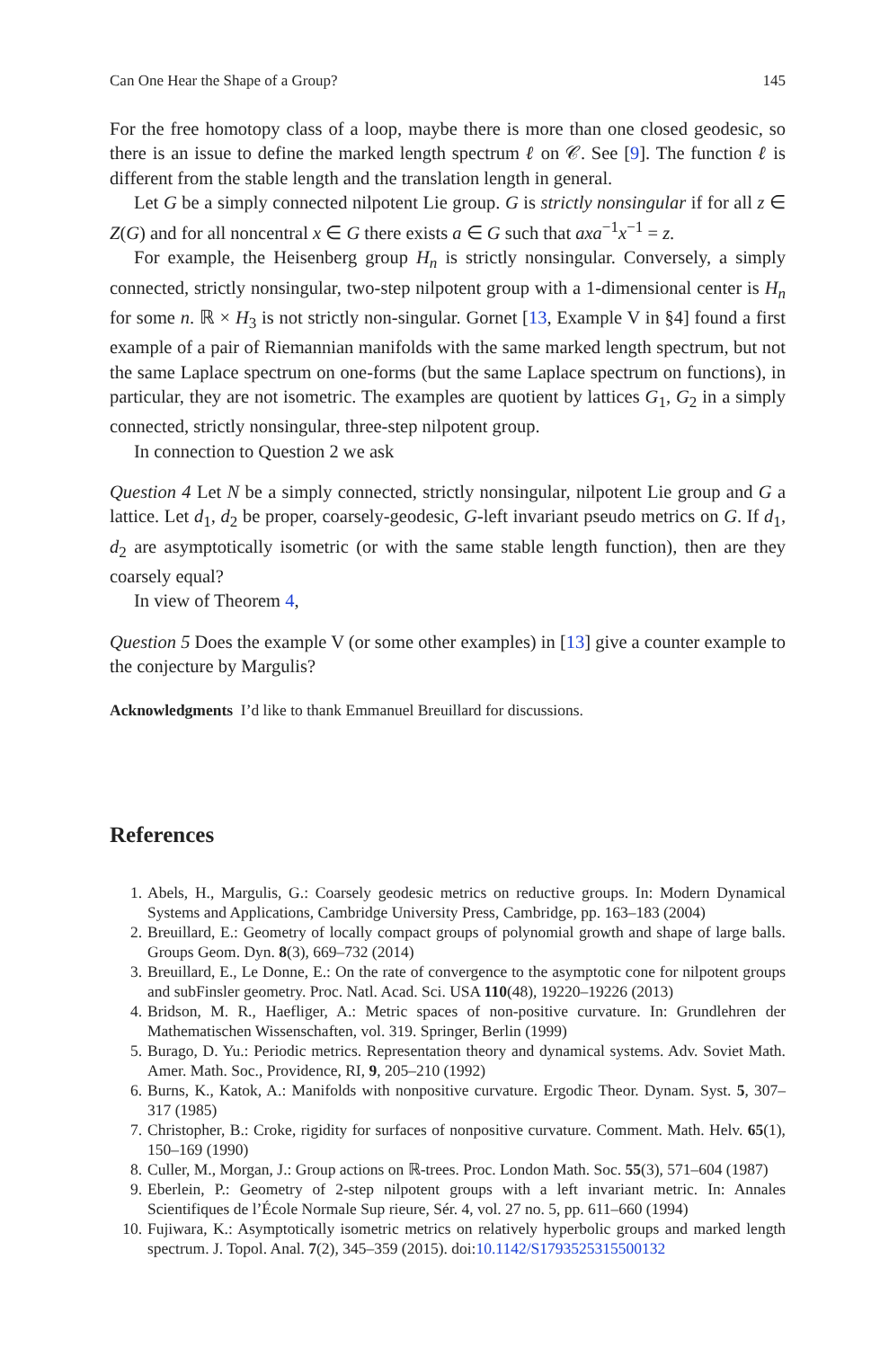Can One Hear the Shape of a Group? 145
For the free homotopy class of a loop, maybe there is more than one closed geodesic, so there is an issue to define the marked length spectrum ℓ on 𝒞. See [9]. The function ℓ is different from the stable length and the translation length in general.
Let G be a simply connected nilpotent Lie group. G is strictly nonsingular if for all z ∈ Z(G) and for all noncentral x ∈ G there exists a ∈ G such that axa<sup>−1</sup>x<sup>−1</sup> = z.
For example, the Heisenberg group H<sub>n</sub> is strictly nonsingular. Conversely, a simply connected, strictly nonsingular, two-step nilpotent group with a 1-dimensional center is H<sub>n</sub> for some n. ℝ × H<sub>3</sub> is not strictly non-singular. Gornet [13, Example V in §4] found a first example of a pair of Riemannian manifolds with the same marked length spectrum, but not the same Laplace spectrum on one-forms (but the same Laplace spectrum on functions), in particular, they are not isometric. The examples are quotient by lattices G<sub>1</sub>, G<sub>2</sub> in a simply connected, strictly nonsingular, three-step nilpotent group.
In connection to Question 2 we ask
Question 4 Let N be a simply connected, strictly nonsingular, nilpotent Lie group and G a lattice. Let d<sub>1</sub>, d<sub>2</sub> be proper, coarsely-geodesic, G-left invariant pseudo metrics on G. If d<sub>1</sub>, d<sub>2</sub> are asymptotically isometric (or with the same stable length function), then are they coarsely equal?
In view of Theorem 4,
Question 5 Does the example V (or some other examples) in [13] give a counter example to the conjecture by Margulis?
Acknowledgments I’d like to thank Emmanuel Breuillard for discussions.
References
1. Abels, H., Margulis, G.: Coarsely geodesic metrics on reductive groups. In: Modern Dynamical Systems and Applications, Cambridge University Press, Cambridge, pp. 163–183 (2004)
2. Breuillard, E.: Geometry of locally compact groups of polynomial growth and shape of large balls. Groups Geom. Dyn. 8(3), 669–732 (2014)
3. Breuillard, E., Le Donne, E.: On the rate of convergence to the asymptotic cone for nilpotent groups and subFinsler geometry. Proc. Natl. Acad. Sci. USA 110(48), 19220–19226 (2013)
4. Bridson, M. R., Haefliger, A.: Metric spaces of non-positive curvature. In: Grundlehren der Mathematischen Wissenschaften, vol. 319. Springer, Berlin (1999)
5. Burago, D. Yu.: Periodic metrics. Representation theory and dynamical systems. Adv. Soviet Math. Amer. Math. Soc., Providence, RI, 9, 205–210 (1992)
6. Burns, K., Katok, A.: Manifolds with nonpositive curvature. Ergodic Theor. Dynam. Syst. 5, 307–317 (1985)
7. Christopher, B.: Croke, rigidity for surfaces of nonpositive curvature. Comment. Math. Helv. 65(1), 150–169 (1990)
8. Culler, M., Morgan, J.: Group actions on ℝ-trees. Proc. London Math. Soc. 55(3), 571–604 (1987)
9. Eberlein, P.: Geometry of 2-step nilpotent groups with a left invariant metric. In: Annales Scientifiques de l’École Normale Sup rieure, Sér. 4, vol. 27 no. 5, pp. 611–660 (1994)
10. Fujiwara, K.: Asymptotically isometric metrics on relatively hyperbolic groups and marked length spectrum. J. Topol. Anal. 7(2), 345–359 (2015). doi:10.1142/S1793525315500132